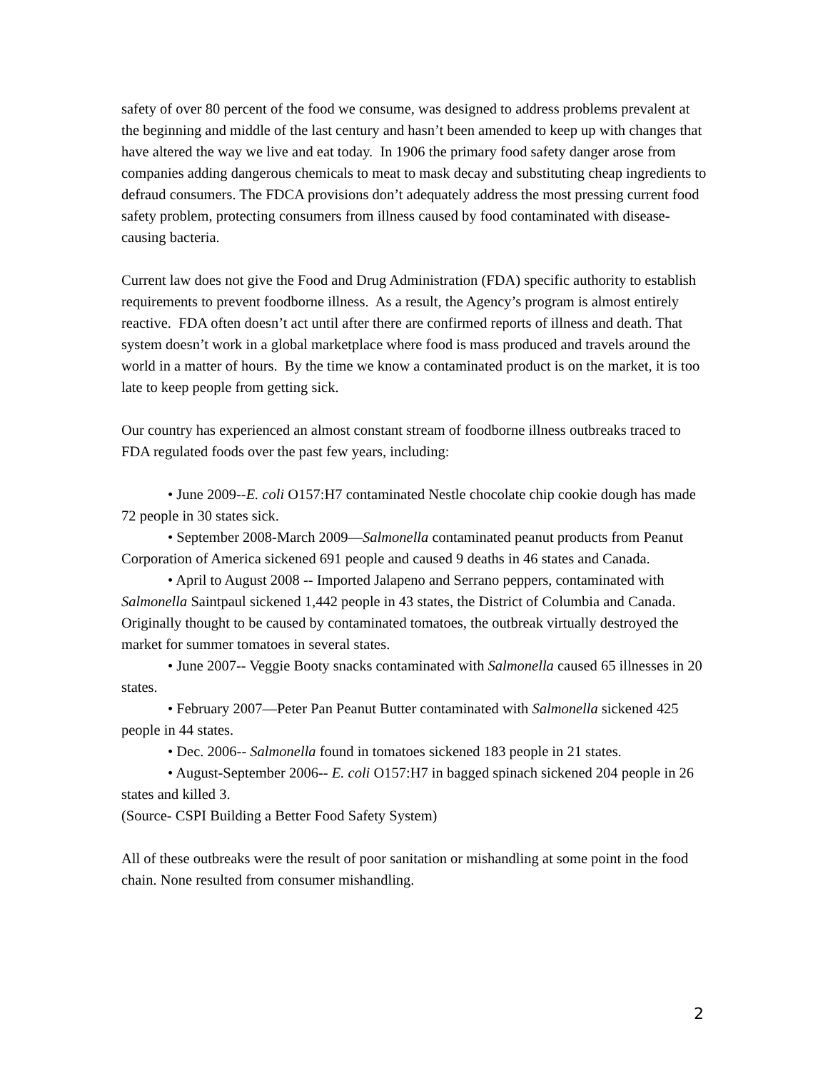safety of over 80 percent of the food we consume, was designed to address problems prevalent at the beginning and middle of the last century and hasn’t been amended to keep up with changes that have altered the way we live and eat today. In 1906 the primary food safety danger arose from companies adding dangerous chemicals to meat to mask decay and substituting cheap ingredients to defraud consumers. The FDCA provisions don’t adequately address the most pressing current food safety problem, protecting consumers from illness caused by food contaminated with disease-causing bacteria.
Current law does not give the Food and Drug Administration (FDA) specific authority to establish requirements to prevent foodborne illness. As a result, the Agency’s program is almost entirely reactive. FDA often doesn’t act until after there are confirmed reports of illness and death. That system doesn’t work in a global marketplace where food is mass produced and travels around the world in a matter of hours. By the time we know a contaminated product is on the market, it is too late to keep people from getting sick.
Our country has experienced an almost constant stream of foodborne illness outbreaks traced to FDA regulated foods over the past few years, including:
• June 2009--E. coli O157:H7 contaminated Nestle chocolate chip cookie dough has made 72 people in 30 states sick.
• September 2008-March 2009—Salmonella contaminated peanut products from Peanut Corporation of America sickened 691 people and caused 9 deaths in 46 states and Canada.
• April to August 2008 -- Imported Jalapeno and Serrano peppers, contaminated with Salmonella Saintpaul sickened 1,442 people in 43 states, the District of Columbia and Canada. Originally thought to be caused by contaminated tomatoes, the outbreak virtually destroyed the market for summer tomatoes in several states.
• June 2007-- Veggie Booty snacks contaminated with Salmonella caused 65 illnesses in 20 states.
• February 2007—Peter Pan Peanut Butter contaminated with Salmonella sickened 425 people in 44 states.
• Dec. 2006-- Salmonella found in tomatoes sickened 183 people in 21 states.
• August-September 2006-- E. coli O157:H7 in bagged spinach sickened 204 people in 26 states and killed 3.
(Source- CSPI Building a Better Food Safety System)
All of these outbreaks were the result of poor sanitation or mishandling at some point in the food chain. None resulted from consumer mishandling.
2